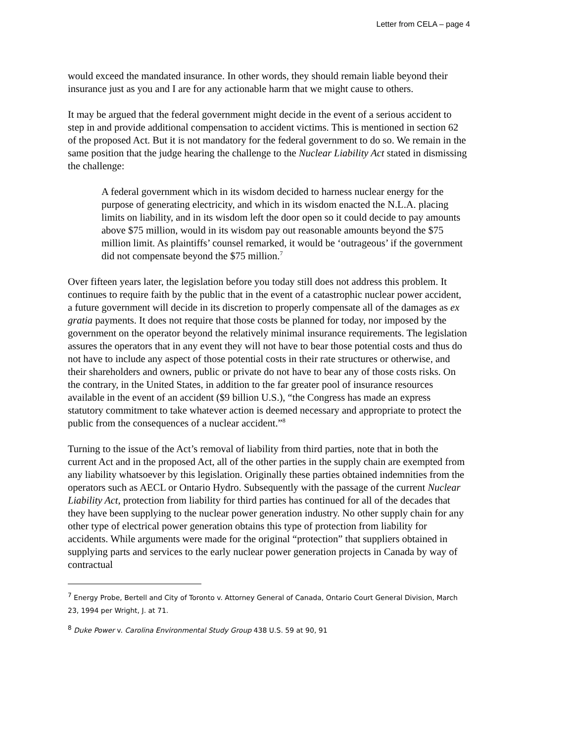Letter from CELA – page 4
would exceed the mandated insurance. In other words, they should remain liable beyond their insurance just as you and I are for any actionable harm that we might cause to others.
It may be argued that the federal government might decide in the event of a serious accident to step in and provide additional compensation to accident victims. This is mentioned in section 62 of the proposed Act. But it is not mandatory for the federal government to do so. We remain in the same position that the judge hearing the challenge to the Nuclear Liability Act stated in dismissing the challenge:
A federal government which in its wisdom decided to harness nuclear energy for the purpose of generating electricity, and which in its wisdom enacted the N.L.A. placing limits on liability, and in its wisdom left the door open so it could decide to pay amounts above $75 million, would in its wisdom pay out reasonable amounts beyond the $75 million limit. As plaintiffs’ counsel remarked, it would be ‘outrageous’ if the government did not compensate beyond the $75 million.<sup>7</sup>
Over fifteen years later, the legislation before you today still does not address this problem. It continues to require faith by the public that in the event of a catastrophic nuclear power accident, a future government will decide in its discretion to properly compensate all of the damages as ex gratia payments. It does not require that those costs be planned for today, nor imposed by the government on the operator beyond the relatively minimal insurance requirements. The legislation assures the operators that in any event they will not have to bear those potential costs and thus do not have to include any aspect of those potential costs in their rate structures or otherwise, and their shareholders and owners, public or private do not have to bear any of those costs risks. On the contrary, in the United States, in addition to the far greater pool of insurance resources available in the event of an accident ($9 billion U.S.), “the Congress has made an express statutory commitment to take whatever action is deemed necessary and appropriate to protect the public from the consequences of a nuclear accident.”<sup>8</sup>
Turning to the issue of the Act’s removal of liability from third parties, note that in both the current Act and in the proposed Act, all of the other parties in the supply chain are exempted from any liability whatsoever by this legislation. Originally these parties obtained indemnities from the operators such as AECL or Ontario Hydro. Subsequently with the passage of the current Nuclear Liability Act, protection from liability for third parties has continued for all of the decades that they have been supplying to the nuclear power generation industry. No other supply chain for any other type of electrical power generation obtains this type of protection from liability for accidents. While arguments were made for the original “protection” that suppliers obtained in supplying parts and services to the early nuclear power generation projects in Canada by way of contractual
<sup>7</sup> Energy Probe, Bertell and City of Toronto v. Attorney General of Canada, Ontario Court General Division, March 23, 1994 per Wright, J. at 71.
<sup>8</sup> Duke Power v. Carolina Environmental Study Group 438 U.S. 59 at 90, 91